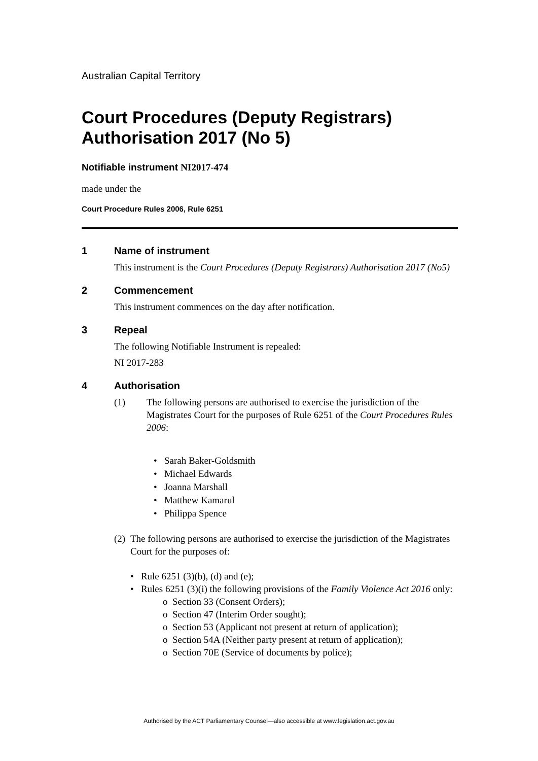Australian Capital Territory
Court Procedures (Deputy Registrars) Authorisation 2017 (No 5)
Notifiable instrument NI2017-474
made under the
Court Procedure Rules 2006, Rule 6251
1 Name of instrument
This instrument is the Court Procedures (Deputy Registrars) Authorisation 2017 (No5)
2 Commencement
This instrument commences on the day after notification.
3 Repeal
The following Notifiable Instrument is repealed:
NI 2017-283
4 Authorisation
(1) The following persons are authorised to exercise the jurisdiction of the Magistrates Court for the purposes of Rule 6251 of the Court Procedures Rules 2006:
• Sarah Baker-Goldsmith
• Michael Edwards
• Joanna Marshall
• Matthew Kamarul
• Philippa Spence
(2) The following persons are authorised to exercise the jurisdiction of the Magistrates Court for the purposes of:
• Rule 6251 (3)(b), (d) and (e);
• Rules 6251 (3)(i) the following provisions of the Family Violence Act 2016 only:
o Section 33 (Consent Orders);
o Section 47 (Interim Order sought);
o Section 53 (Applicant not present at return of application);
o Section 54A (Neither party present at return of application);
o Section 70E (Service of documents by police);
Authorised by the ACT Parliamentary Counsel—also accessible at www.legislation.act.gov.au